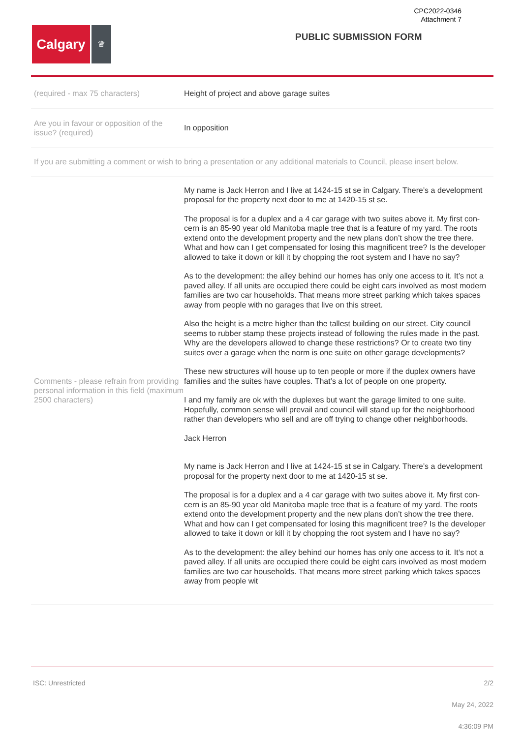CPC2022-0346
Attachment 7
Calgary
♛
PUBLIC SUBMISSION FORM
(required - max 75 characters)
Height of project and above garage suites
Are you in favour or opposition of the issue? (required)
In opposition
If you are submitting a comment or wish to bring a presentation or any additional materials to Council, please insert below.
Comments - please refrain from providing personal information in this field (maximum 2500 characters)
My name is Jack Herron and I live at 1424-15 st se in Calgary. There’s a development proposal for the property next door to me at 1420-15 st se.
The proposal is for a duplex and a 4 car garage with two suites above it. My first con-cern is an 85-90 year old Manitoba maple tree that is a feature of my yard. The roots extend onto the development property and the new plans don’t show the tree there. What and how can I get compensated for losing this magnificent tree? Is the developer allowed to take it down or kill it by chopping the root system and I have no say?
As to the development: the alley behind our homes has only one access to it. It’s not a paved alley. If all units are occupied there could be eight cars involved as most modern families are two car households. That means more street parking which takes spaces away from people with no garages that live on this street.
Also the height is a metre higher than the tallest building on our street. City council seems to rubber stamp these projects instead of following the rules made in the past. Why are the developers allowed to change these restrictions? Or to create two tiny suites over a garage when the norm is one suite on other garage developments?
These new structures will house up to ten people or more if the duplex owners have families and the suites have couples. That’s a lot of people on one property.
I and my family are ok with the duplexes but want the garage limited to one suite. Hopefully, common sense will prevail and council will stand up for the neighborhood rather than developers who sell and are off trying to change other neighborhoods.
Jack Herron
My name is Jack Herron and I live at 1424-15 st se in Calgary. There’s a development proposal for the property next door to me at 1420-15 st se.
The proposal is for a duplex and a 4 car garage with two suites above it. My first con-cern is an 85-90 year old Manitoba maple tree that is a feature of my yard. The roots extend onto the development property and the new plans don’t show the tree there. What and how can I get compensated for losing this magnificent tree? Is the developer allowed to take it down or kill it by chopping the root system and I have no say?
As to the development: the alley behind our homes has only one access to it. It’s not a paved alley. If all units are occupied there could be eight cars involved as most modern families are two car households. That means more street parking which takes spaces away from people wit
ISC: Unrestricted 2/2
May 24, 2022
4:36:09 PM